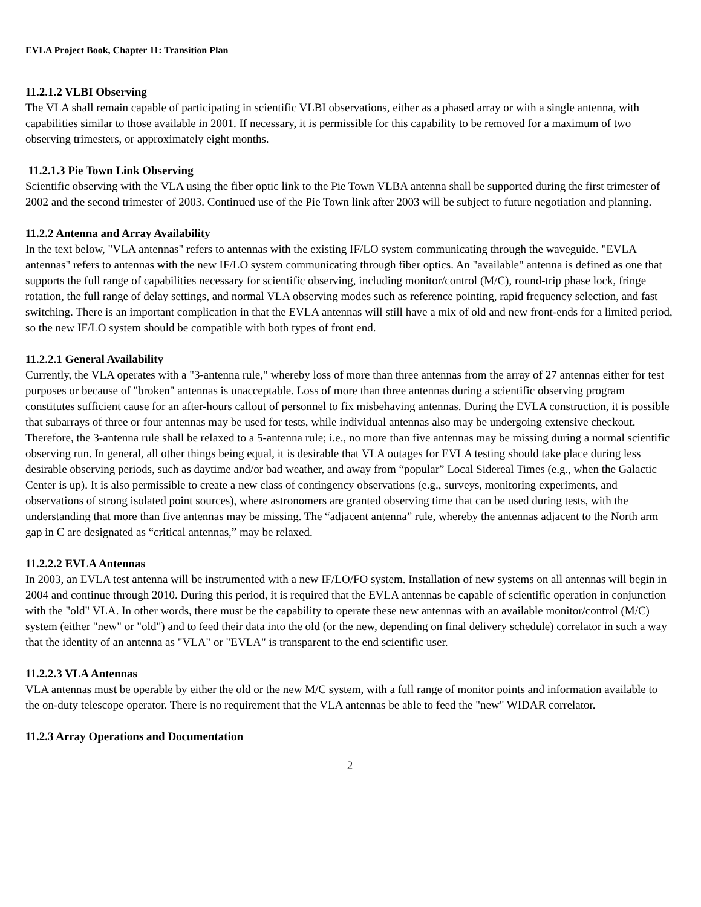EVLA Project Book, Chapter 11: Transition Plan
11.2.1.2 VLBI Observing
The VLA shall remain capable of participating in scientific VLBI observations, either as a phased array or with a single antenna, with capabilities similar to those available in 2001. If necessary, it is permissible for this capability to be removed for a maximum of two observing trimesters, or approximately eight months.
11.2.1.3 Pie Town Link Observing
Scientific observing with the VLA using the fiber optic link to the Pie Town VLBA antenna shall be supported during the first trimester of 2002 and the second trimester of 2003. Continued use of the Pie Town link after 2003 will be subject to future negotiation and planning.
11.2.2 Antenna and Array Availability
In the text below, "VLA antennas" refers to antennas with the existing IF/LO system communicating through the waveguide. "EVLA antennas" refers to antennas with the new IF/LO system communicating through fiber optics. An "available" antenna is defined as one that supports the full range of capabilities necessary for scientific observing, including monitor/control (M/C), round-trip phase lock, fringe rotation, the full range of delay settings, and normal VLA observing modes such as reference pointing, rapid frequency selection, and fast switching. There is an important complication in that the EVLA antennas will still have a mix of old and new front-ends for a limited period, so the new IF/LO system should be compatible with both types of front end.
11.2.2.1 General Availability
Currently, the VLA operates with a "3-antenna rule," whereby loss of more than three antennas from the array of 27 antennas either for test purposes or because of "broken" antennas is unacceptable. Loss of more than three antennas during a scientific observing program constitutes sufficient cause for an after-hours callout of personnel to fix misbehaving antennas. During the EVLA construction, it is possible that subarrays of three or four antennas may be used for tests, while individual antennas also may be undergoing extensive checkout. Therefore, the 3-antenna rule shall be relaxed to a 5-antenna rule; i.e., no more than five antennas may be missing during a normal scientific observing run. In general, all other things being equal, it is desirable that VLA outages for EVLA testing should take place during less desirable observing periods, such as daytime and/or bad weather, and away from “popular” Local Sidereal Times (e.g., when the Galactic Center is up). It is also permissible to create a new class of contingency observations (e.g., surveys, monitoring experiments, and observations of strong isolated point sources), where astronomers are granted observing time that can be used during tests, with the understanding that more than five antennas may be missing. The “adjacent antenna” rule, whereby the antennas adjacent to the North arm gap in C are designated as “critical antennas,” may be relaxed.
11.2.2.2 EVLA Antennas
In 2003, an EVLA test antenna will be instrumented with a new IF/LO/FO system. Installation of new systems on all antennas will begin in 2004 and continue through 2010. During this period, it is required that the EVLA antennas be capable of scientific operation in conjunction with the "old" VLA. In other words, there must be the capability to operate these new antennas with an available monitor/control (M/C) system (either "new" or "old") and to feed their data into the old (or the new, depending on final delivery schedule) correlator in such a way that the identity of an antenna as "VLA" or "EVLA" is transparent to the end scientific user.
11.2.2.3 VLA Antennas
VLA antennas must be operable by either the old or the new M/C system, with a full range of monitor points and information available to the on-duty telescope operator. There is no requirement that the VLA antennas be able to feed the "new" WIDAR correlator.
11.2.3 Array Operations and Documentation
2